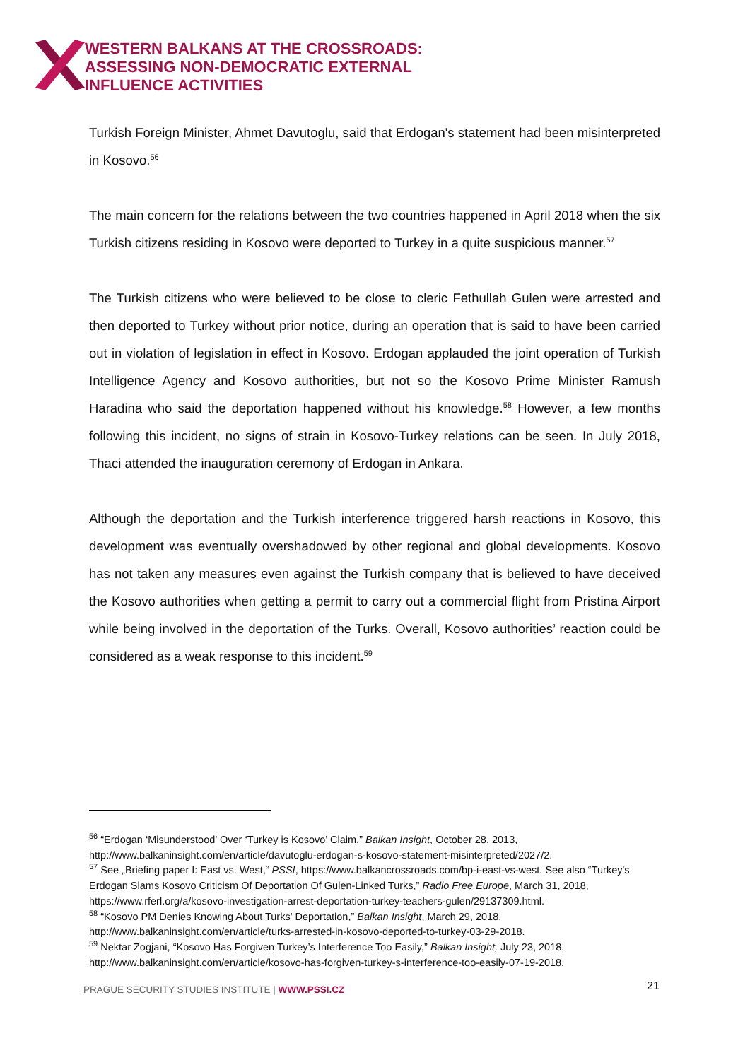WESTERN BALKANS AT THE CROSSROADS:
ASSESSING NON-DEMOCRATIC EXTERNAL
INFLUENCE ACTIVITIES
Turkish Foreign Minister, Ahmet Davutoglu, said that Erdogan's statement had been misinterpreted in Kosovo.<sup>56</sup>
The main concern for the relations between the two countries happened in April 2018 when the six Turkish citizens residing in Kosovo were deported to Turkey in a quite suspicious manner.<sup>57</sup>
The Turkish citizens who were believed to be close to cleric Fethullah Gulen were arrested and then deported to Turkey without prior notice, during an operation that is said to have been carried out in violation of legislation in effect in Kosovo. Erdogan applauded the joint operation of Turkish Intelligence Agency and Kosovo authorities, but not so the Kosovo Prime Minister Ramush Haradina who said the deportation happened without his knowledge.<sup>58</sup> However, a few months following this incident, no signs of strain in Kosovo-Turkey relations can be seen. In July 2018, Thaci attended the inauguration ceremony of Erdogan in Ankara.
Although the deportation and the Turkish interference triggered harsh reactions in Kosovo, this development was eventually overshadowed by other regional and global developments. Kosovo has not taken any measures even against the Turkish company that is believed to have deceived the Kosovo authorities when getting a permit to carry out a commercial flight from Pristina Airport while being involved in the deportation of the Turks. Overall, Kosovo authorities’ reaction could be considered as a weak response to this incident.<sup>59</sup>
<sup>56</sup> “Erdogan ‘Misunderstood’ Over ‘Turkey is Kosovo’ Claim,” Balkan Insight, October 28, 2013, http://www.balkaninsight.com/en/article/davutoglu-erdogan-s-kosovo-statement-misinterpreted/2027/2.
<sup>57</sup> See „Briefing paper I: East vs. West,“ PSSI, https://www.balkancrossroads.com/bp-i-east-vs-west. See also “Turkey's Erdogan Slams Kosovo Criticism Of Deportation Of Gulen-Linked Turks,” Radio Free Europe, March 31, 2018, https://www.rferl.org/a/kosovo-investigation-arrest-deportation-turkey-teachers-gulen/29137309.html.
<sup>58</sup> “Kosovo PM Denies Knowing About Turks' Deportation,” Balkan Insight, March 29, 2018, http://www.balkaninsight.com/en/article/turks-arrested-in-kosovo-deported-to-turkey-03-29-2018.
<sup>59</sup> Nektar Zogjani, “Kosovo Has Forgiven Turkey’s Interference Too Easily,” Balkan Insight, July 23, 2018, http://www.balkaninsight.com/en/article/kosovo-has-forgiven-turkey-s-interference-too-easily-07-19-2018.
PRAGUE SECURITY STUDIES INSTITUTE | WWW.PSSI.CZ
21